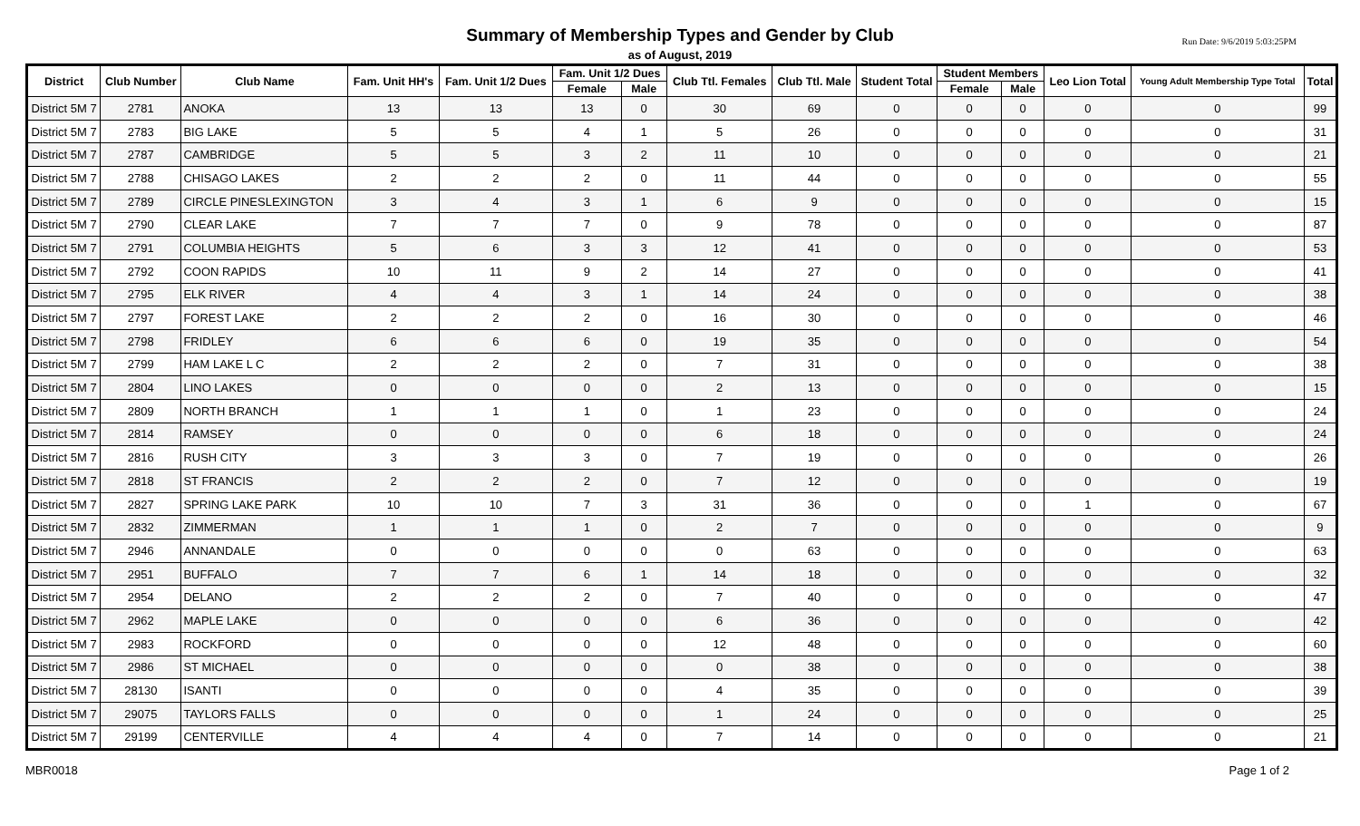Summary of Membership Types and Gender by Club
as of August, 2019
Run Date: 9/6/2019 5:03:25PM
| District | Club Number | Club Name | Fam. Unit HH's | Fam. Unit 1/2 Dues | Fam. Unit 1/2 Dues | | Club Ttl. Females | Club Ttl. Male | Student Total | Student Members | | Leo Lion Total | Young Adult Membership Type Total | Total |
| --- | --- | --- | --- | --- | --- | --- | --- | --- | --- | --- | --- | --- | --- | --- |
| | | | | | Female | Male | | | | Female | Male | | | |
| District 5M 7 | 2781 | ANOKA | 13 | 13 | 13 | 0 | 30 | 69 | 0 | 0 | 0 | 0 | 0 | 99 |
| District 5M 7 | 2783 | BIG LAKE | 5 | 5 | 4 | 1 | 5 | 26 | 0 | 0 | 0 | 0 | 0 | 31 |
| District 5M 7 | 2787 | CAMBRIDGE | 5 | 5 | 3 | 2 | 11 | 10 | 0 | 0 | 0 | 0 | 0 | 21 |
| District 5M 7 | 2788 | CHISAGO LAKES | 2 | 2 | 2 | 0 | 11 | 44 | 0 | 0 | 0 | 0 | 0 | 55 |
| District 5M 7 | 2789 | CIRCLE PINESLEXINGTON | 3 | 4 | 3 | 1 | 6 | 9 | 0 | 0 | 0 | 0 | 0 | 15 |
| District 5M 7 | 2790 | CLEAR LAKE | 7 | 7 | 7 | 0 | 9 | 78 | 0 | 0 | 0 | 0 | 0 | 87 |
| District 5M 7 | 2791 | COLUMBIA HEIGHTS | 5 | 6 | 3 | 3 | 12 | 41 | 0 | 0 | 0 | 0 | 0 | 53 |
| District 5M 7 | 2792 | COON RAPIDS | 10 | 11 | 9 | 2 | 14 | 27 | 0 | 0 | 0 | 0 | 0 | 41 |
| District 5M 7 | 2795 | ELK RIVER | 4 | 4 | 3 | 1 | 14 | 24 | 0 | 0 | 0 | 0 | 0 | 38 |
| District 5M 7 | 2797 | FOREST LAKE | 2 | 2 | 2 | 0 | 16 | 30 | 0 | 0 | 0 | 0 | 0 | 46 |
| District 5M 7 | 2798 | FRIDLEY | 6 | 6 | 6 | 0 | 19 | 35 | 0 | 0 | 0 | 0 | 0 | 54 |
| District 5M 7 | 2799 | HAM LAKE L C | 2 | 2 | 2 | 0 | 7 | 31 | 0 | 0 | 0 | 0 | 0 | 38 |
| District 5M 7 | 2804 | LINO LAKES | 0 | 0 | 0 | 0 | 2 | 13 | 0 | 0 | 0 | 0 | 0 | 15 |
| District 5M 7 | 2809 | NORTH BRANCH | 1 | 1 | 1 | 0 | 1 | 23 | 0 | 0 | 0 | 0 | 0 | 24 |
| District 5M 7 | 2814 | RAMSEY | 0 | 0 | 0 | 0 | 6 | 18 | 0 | 0 | 0 | 0 | 0 | 24 |
| District 5M 7 | 2816 | RUSH CITY | 3 | 3 | 3 | 0 | 7 | 19 | 0 | 0 | 0 | 0 | 0 | 26 |
| District 5M 7 | 2818 | ST FRANCIS | 2 | 2 | 2 | 0 | 7 | 12 | 0 | 0 | 0 | 0 | 0 | 19 |
| District 5M 7 | 2827 | SPRING LAKE PARK | 10 | 10 | 7 | 3 | 31 | 36 | 0 | 0 | 0 | 1 | 0 | 67 |
| District 5M 7 | 2832 | ZIMMERMAN | 1 | 1 | 1 | 0 | 2 | 7 | 0 | 0 | 0 | 0 | 0 | 9 |
| District 5M 7 | 2946 | ANNANDALE | 0 | 0 | 0 | 0 | 0 | 63 | 0 | 0 | 0 | 0 | 0 | 63 |
| District 5M 7 | 2951 | BUFFALO | 7 | 7 | 6 | 1 | 14 | 18 | 0 | 0 | 0 | 0 | 0 | 32 |
| District 5M 7 | 2954 | DELANO | 2 | 2 | 2 | 0 | 7 | 40 | 0 | 0 | 0 | 0 | 0 | 47 |
| District 5M 7 | 2962 | MAPLE LAKE | 0 | 0 | 0 | 0 | 6 | 36 | 0 | 0 | 0 | 0 | 0 | 42 |
| District 5M 7 | 2983 | ROCKFORD | 0 | 0 | 0 | 0 | 12 | 48 | 0 | 0 | 0 | 0 | 0 | 60 |
| District 5M 7 | 2986 | ST MICHAEL | 0 | 0 | 0 | 0 | 0 | 38 | 0 | 0 | 0 | 0 | 0 | 38 |
| District 5M 7 | 28130 | ISANTI | 0 | 0 | 0 | 0 | 4 | 35 | 0 | 0 | 0 | 0 | 0 | 39 |
| District 5M 7 | 29075 | TAYLORS FALLS | 0 | 0 | 0 | 0 | 1 | 24 | 0 | 0 | 0 | 0 | 0 | 25 |
| District 5M 7 | 29199 | CENTERVILLE | 4 | 4 | 4 | 0 | 7 | 14 | 0 | 0 | 0 | 0 | 0 | 21 |
MBR0018 Page 1 of 2